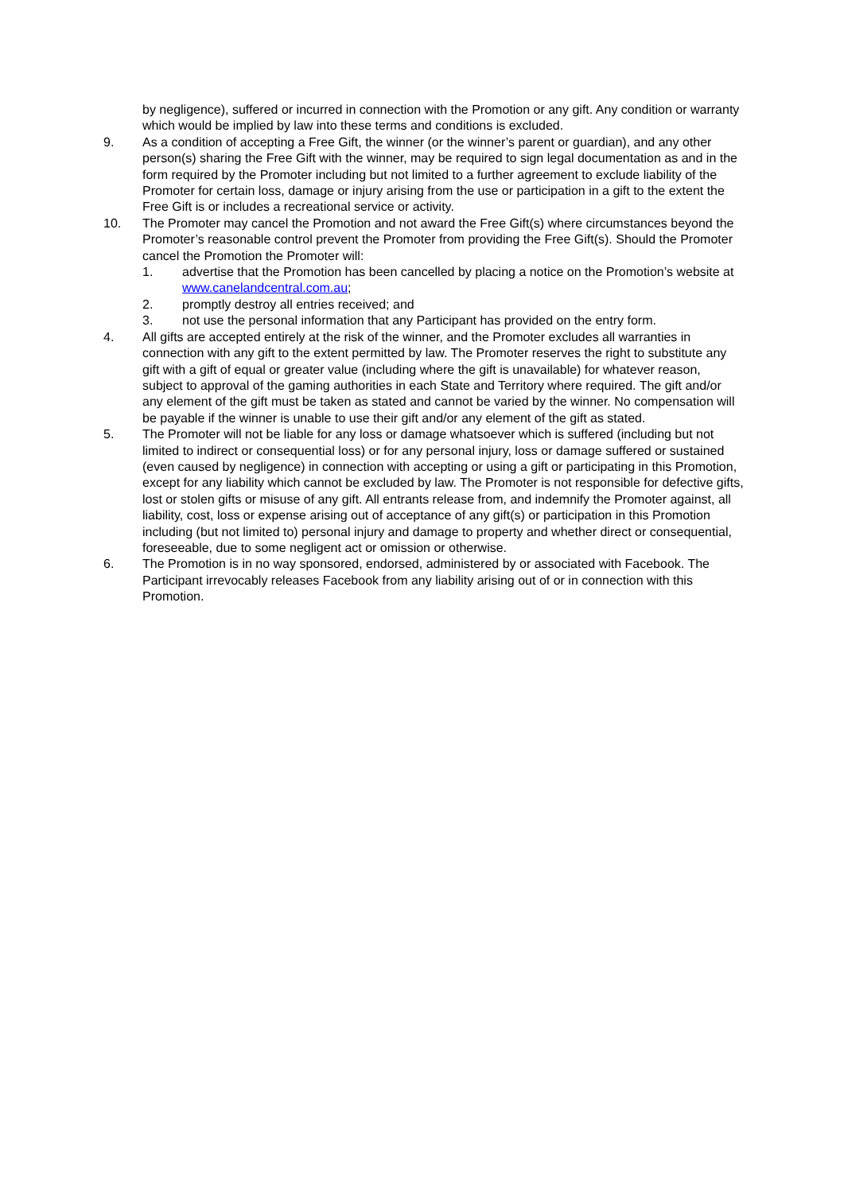by negligence), suffered or incurred in connection with the Promotion or any gift. Any condition or warranty which would be implied by law into these terms and conditions is excluded.
9. As a condition of accepting a Free Gift, the winner (or the winner’s parent or guardian), and any other person(s) sharing the Free Gift with the winner, may be required to sign legal documentation as and in the form required by the Promoter including but not limited to a further agreement to exclude liability of the Promoter for certain loss, damage or injury arising from the use or participation in a gift to the extent the Free Gift is or includes a recreational service or activity.
10. The Promoter may cancel the Promotion and not award the Free Gift(s) where circumstances beyond the Promoter’s reasonable control prevent the Promoter from providing the Free Gift(s). Should the Promoter cancel the Promotion the Promoter will:
1. advertise that the Promotion has been cancelled by placing a notice on the Promotion’s website at www.canelandcentral.com.au;
2. promptly destroy all entries received; and
3. not use the personal information that any Participant has provided on the entry form.
4. All gifts are accepted entirely at the risk of the winner, and the Promoter excludes all warranties in connection with any gift to the extent permitted by law. The Promoter reserves the right to substitute any gift with a gift of equal or greater value (including where the gift is unavailable) for whatever reason, subject to approval of the gaming authorities in each State and Territory where required. The gift and/or any element of the gift must be taken as stated and cannot be varied by the winner. No compensation will be payable if the winner is unable to use their gift and/or any element of the gift as stated.
5. The Promoter will not be liable for any loss or damage whatsoever which is suffered (including but not limited to indirect or consequential loss) or for any personal injury, loss or damage suffered or sustained (even caused by negligence) in connection with accepting or using a gift or participating in this Promotion, except for any liability which cannot be excluded by law. The Promoter is not responsible for defective gifts, lost or stolen gifts or misuse of any gift. All entrants release from, and indemnify the Promoter against, all liability, cost, loss or expense arising out of acceptance of any gift(s) or participation in this Promotion including (but not limited to) personal injury and damage to property and whether direct or consequential, foreseeable, due to some negligent act or omission or otherwise.
6. The Promotion is in no way sponsored, endorsed, administered by or associated with Facebook. The Participant irrevocably releases Facebook from any liability arising out of or in connection with this Promotion.